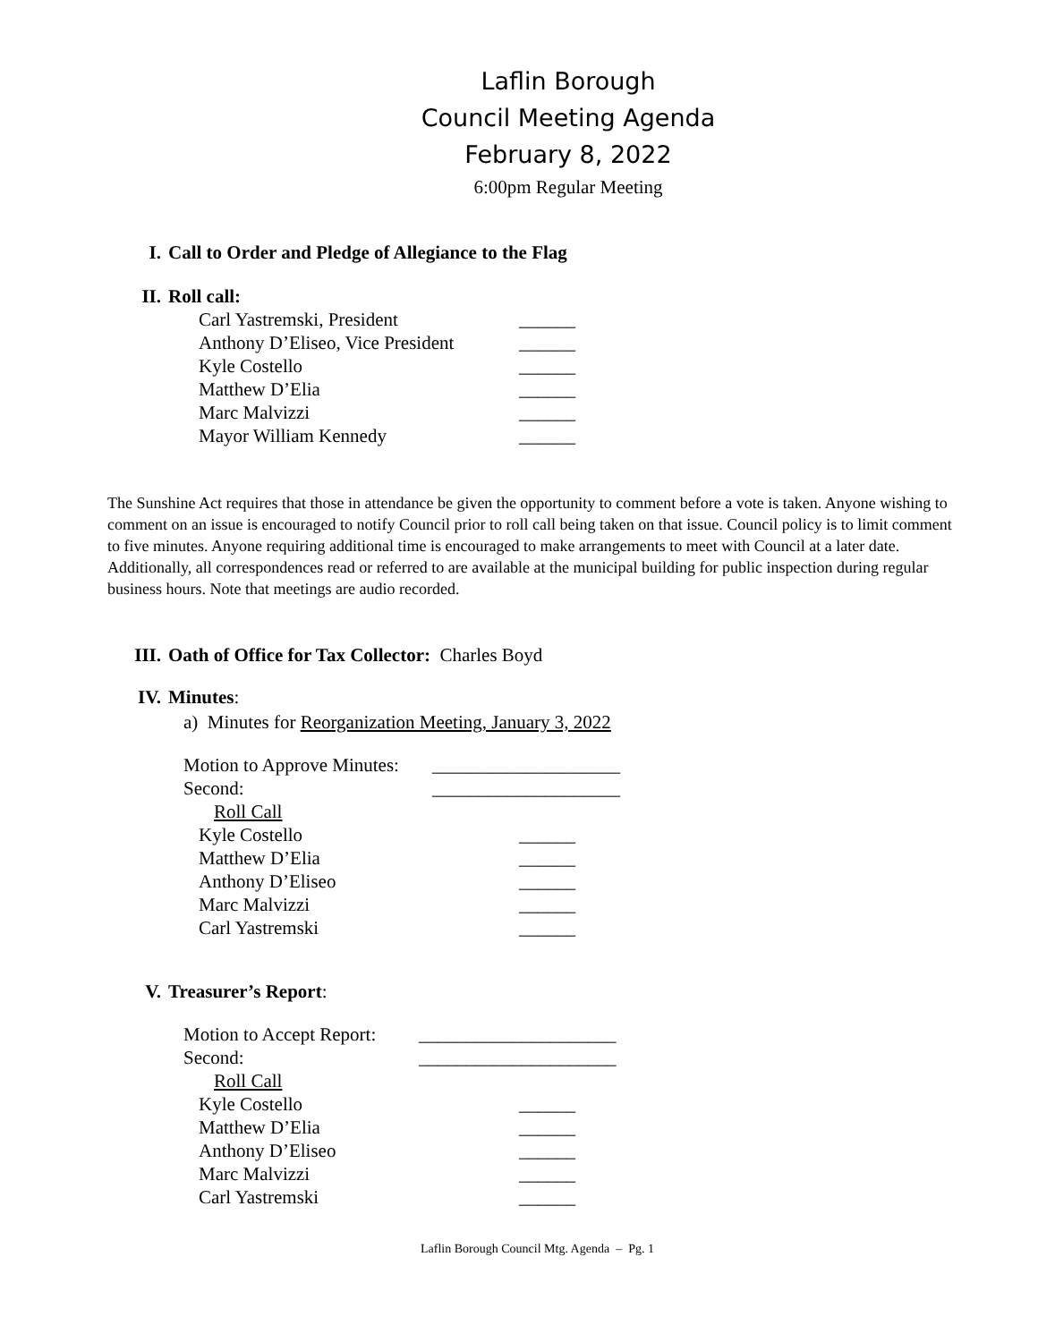Laflin Borough
Council Meeting Agenda
February 8, 2022
6:00pm Regular Meeting
I. Call to Order and Pledge of Allegiance to the Flag
II. Roll call:
Carl Yastremski, President ______
Anthony D’Eliseo, Vice President ______
Kyle Costello ______
Matthew D’Elia ______
Marc Malvizzi ______
Mayor William Kennedy ______
The Sunshine Act requires that those in attendance be given the opportunity to comment before a vote is taken. Anyone wishing to comment on an issue is encouraged to notify Council prior to roll call being taken on that issue. Council policy is to limit comment to five minutes. Anyone requiring additional time is encouraged to make arrangements to meet with Council at a later date. Additionally, all correspondences read or referred to are available at the municipal building for public inspection during regular business hours. Note that meetings are audio recorded.
III. Oath of Office for Tax Collector: Charles Boyd
IV. Minutes:
a) Minutes for Reorganization Meeting, January 3, 2022
Motion to Approve Minutes: ____________________
Second: ____________________
Roll Call
Kyle Costello ______
Matthew D’Elia ______
Anthony D’Eliseo ______
Marc Malvizzi ______
Carl Yastremski ______
V. Treasurer’s Report:
Motion to Accept Report: _____________________
Second: _____________________
Roll Call
Kyle Costello ______
Matthew D’Elia ______
Anthony D’Eliseo ______
Marc Malvizzi ______
Carl Yastremski ______
Laflin Borough Council Mtg. Agenda – Pg. 1